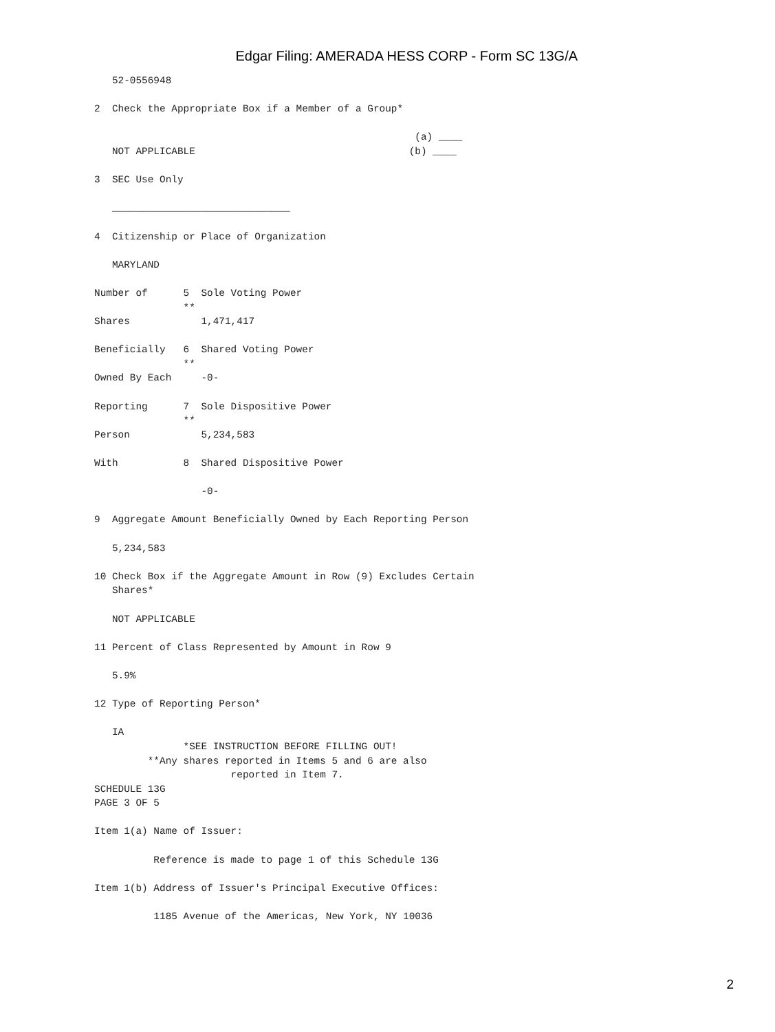Edgar Filing: AMERADA HESS CORP - Form SC 13G/A
   52-0556948

2  Check the Appropriate Box if a Member of a Group*

                                                      (a) ____
   NOT APPLICABLE                                    (b) ____

3  SEC Use Only

   ______________________________

4  Citizenship or Place of Organization

   MARYLAND

Number of      5  Sole Voting Power
               **
Shares            1,471,417

Beneficially   6  Shared Voting Power
               **
Owned By Each     -0-

Reporting      7  Sole Dispositive Power
               **
Person            5,234,583

With           8  Shared Dispositive Power

                  -0-

9  Aggregate Amount Beneficially Owned by Each Reporting Person

   5,234,583

10 Check Box if the Aggregate Amount in Row (9) Excludes Certain
   Shares*

   NOT APPLICABLE

11 Percent of Class Represented by Amount in Row 9

   5.9%

12 Type of Reporting Person*

   IA
               *SEE INSTRUCTION BEFORE FILLING OUT!
         **Any shares reported in Items 5 and 6 are also
                       reported in Item 7.
SCHEDULE 13G
PAGE 3 OF 5

Item 1(a) Name of Issuer:

          Reference is made to page 1 of this Schedule 13G

Item 1(b) Address of Issuer's Principal Executive Offices:

          1185 Avenue of the Americas, New York, NY 10036
2